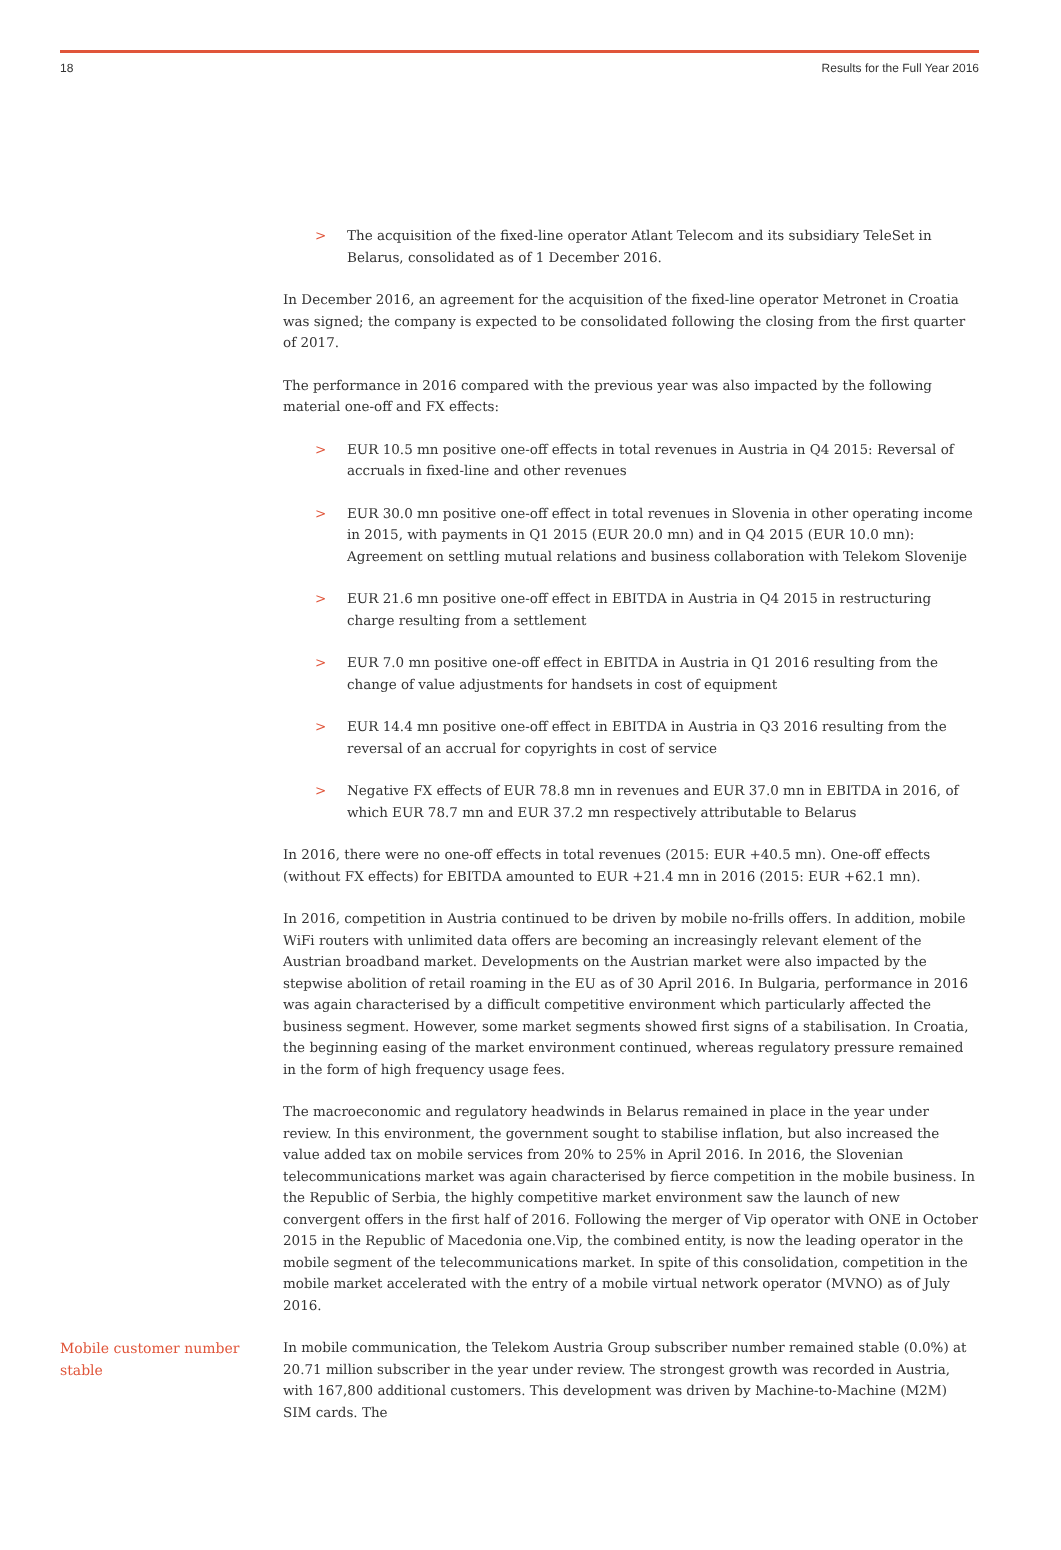18 Results for the Full Year 2016
> The acquisition of the fixed-line operator Atlant Telecom and its subsidiary TeleSet in Belarus, consolidated as of 1 December 2016.
In December 2016, an agreement for the acquisition of the fixed-line operator Metronet in Croatia was signed; the company is expected to be consolidated following the closing from the first quarter of 2017.
The performance in 2016 compared with the previous year was also impacted by the following material one-off and FX effects:
> EUR 10.5 mn positive one-off effects in total revenues in Austria in Q4 2015: Reversal of accruals in fixed-line and other revenues
> EUR 30.0 mn positive one-off effect in total revenues in Slovenia in other operating income in 2015, with payments in Q1 2015 (EUR 20.0 mn) and in Q4 2015 (EUR 10.0 mn): Agreement on settling mutual relations and business collaboration with Telekom Slovenije
> EUR 21.6 mn positive one-off effect in EBITDA in Austria in Q4 2015 in restructuring charge resulting from a settlement
> EUR 7.0 mn positive one-off effect in EBITDA in Austria in Q1 2016 resulting from the change of value adjustments for handsets in cost of equipment
> EUR 14.4 mn positive one-off effect in EBITDA in Austria in Q3 2016 resulting from the reversal of an accrual for copyrights in cost of service
> Negative FX effects of EUR 78.8 mn in revenues and EUR 37.0 mn in EBITDA in 2016, of which EUR 78.7 mn and EUR 37.2 mn respectively attributable to Belarus
In 2016, there were no one-off effects in total revenues (2015: EUR +40.5 mn). One-off effects (without FX effects) for EBITDA amounted to EUR +21.4 mn in 2016 (2015: EUR +62.1 mn).
In 2016, competition in Austria continued to be driven by mobile no-frills offers. In addition, mobile WiFi routers with unlimited data offers are becoming an increasingly relevant element of the Austrian broadband market. Developments on the Austrian market were also impacted by the stepwise abolition of retail roaming in the EU as of 30 April 2016. In Bulgaria, performance in 2016 was again characterised by a difficult competitive environment which particularly affected the business segment. However, some market segments showed first signs of a stabilisation. In Croatia, the beginning easing of the market environment continued, whereas regulatory pressure remained in the form of high frequency usage fees.
The macroeconomic and regulatory headwinds in Belarus remained in place in the year under review. In this environment, the government sought to stabilise inflation, but also increased the value added tax on mobile services from 20% to 25% in April 2016. In 2016, the Slovenian telecommunications market was again characterised by fierce competition in the mobile business. In the Republic of Serbia, the highly competitive market environment saw the launch of new convergent offers in the first half of 2016. Following the merger of Vip operator with ONE in October 2015 in the Republic of Macedonia one.Vip, the combined entity, is now the leading operator in the mobile segment of the telecommunications market. In spite of this consolidation, competition in the mobile market accelerated with the entry of a mobile virtual network operator (MVNO) as of July 2016.
Mobile customer number stable
In mobile communication, the Telekom Austria Group subscriber number remained stable (0.0%) at 20.71 million subscriber in the year under review. The strongest growth was recorded in Austria, with 167,800 additional customers. This development was driven by Machine-to-Machine (M2M) SIM cards. The